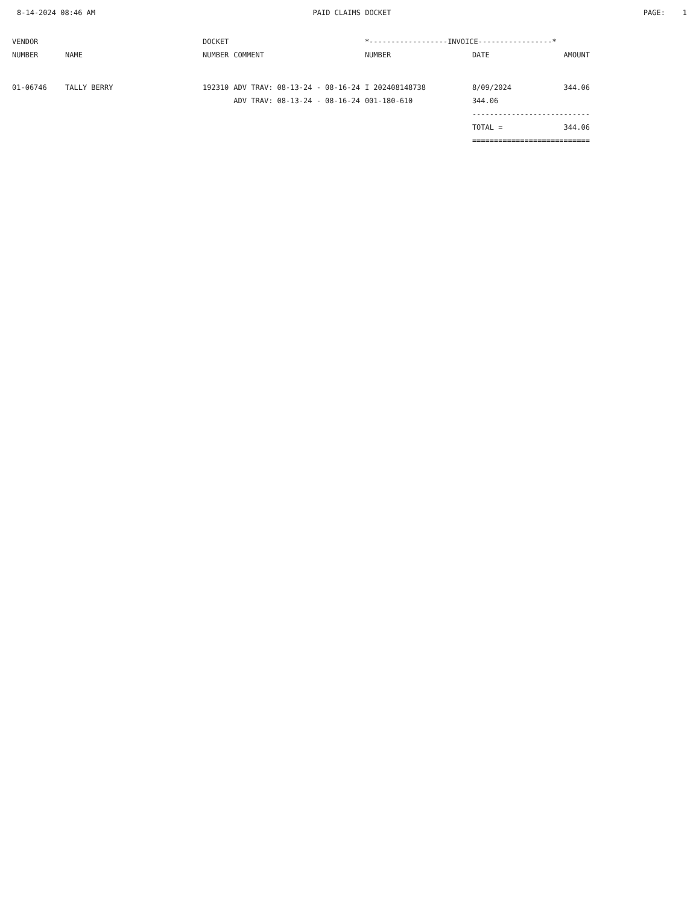8-14-2024 08:46 AM PAID CLAIMS DOCKET PAGE: 1
| VENDOR | | DOCKET | | *------------------INVOICE-----------------* | | |
| --- | --- | --- | --- | --- | --- | --- |
| NUMBER | NAME | NUMBER | COMMENT | NUMBER | DATE | AMOUNT |
| 01-06746 | TALLY BERRY | 192310 | ADV TRAV: 08-13-24 - 08-16-24 | I 202408148738 | 8/09/2024 | 344.06 |
| | | | ADV TRAV: 08-13-24 - 08-16-24 | 001-180-610 | 344.06 | |
| | | | | | --------------------------- | |
| | | | | | TOTAL = | 344.06 |
| | | | | | =========================== | |